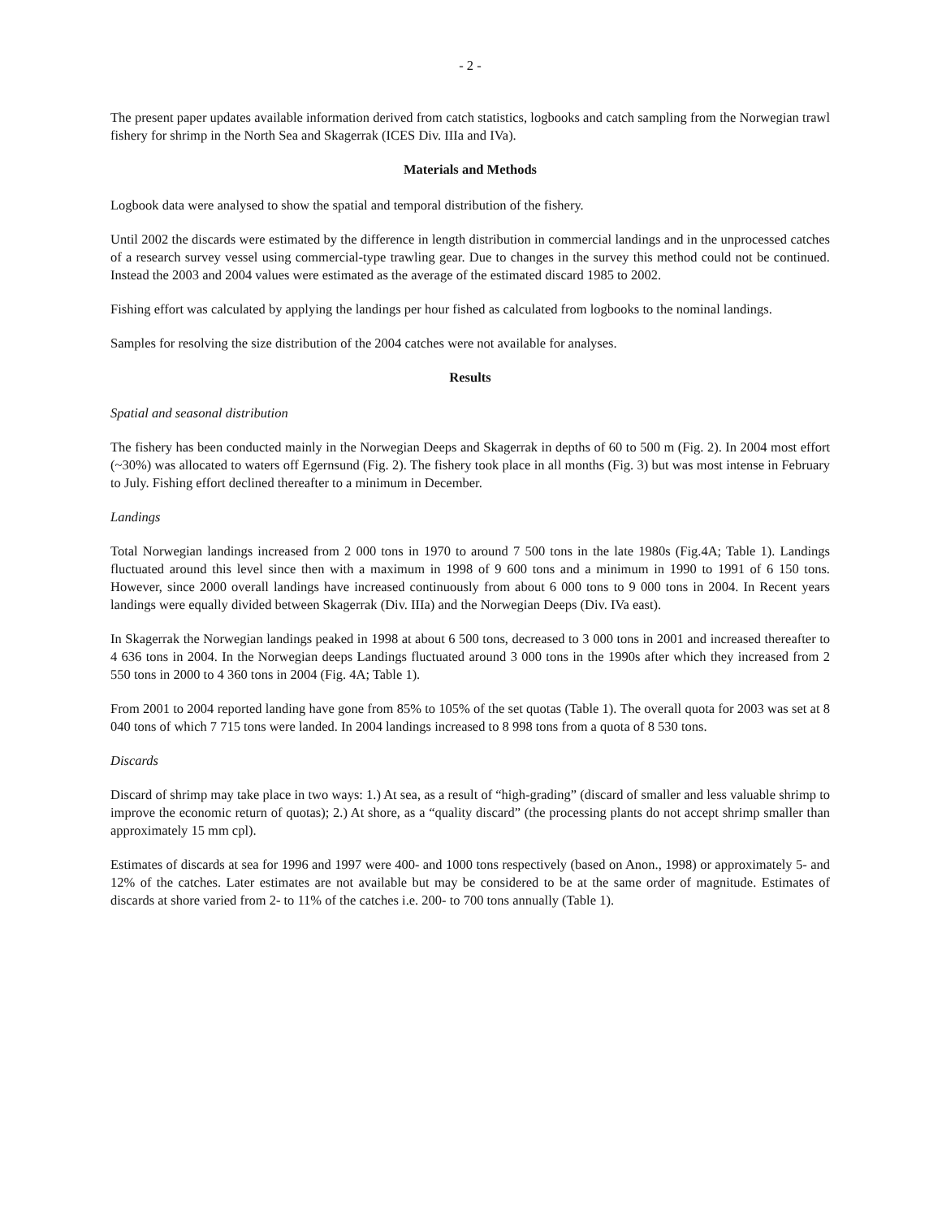- 2 -
The present paper updates available information derived from catch statistics, logbooks and catch sampling from the Norwegian trawl fishery for shrimp in the North Sea and Skagerrak (ICES Div. IIIa and IVa).
Materials and Methods
Logbook data were analysed to show the spatial and temporal distribution of the fishery.
Until 2002 the discards were estimated by the difference in length distribution in commercial landings and in the unprocessed catches of a research survey vessel using commercial-type trawling gear. Due to changes in the survey this method could not be continued. Instead the 2003 and 2004 values were estimated as the average of the estimated discard 1985 to 2002.
Fishing effort was calculated by applying the landings per hour fished as calculated from logbooks to the nominal landings.
Samples for resolving the size distribution of the 2004 catches were not available for analyses.
Results
Spatial and seasonal distribution
The fishery has been conducted mainly in the Norwegian Deeps and Skagerrak in depths of 60 to 500 m (Fig. 2). In 2004 most effort (~30%) was allocated to waters off Egernsund (Fig. 2). The fishery took place in all months (Fig. 3) but was most intense in February to July. Fishing effort declined thereafter to a minimum in December.
Landings
Total Norwegian landings increased from 2 000 tons in 1970 to around 7 500 tons in the late 1980s (Fig.4A; Table 1). Landings fluctuated around this level since then with a maximum in 1998 of 9 600 tons and a minimum in 1990 to 1991 of 6 150 tons. However, since 2000 overall landings have increased continuously from about 6 000 tons to 9 000 tons in 2004. In Recent years landings were equally divided between Skagerrak (Div. IIIa) and the Norwegian Deeps (Div. IVa east).
In Skagerrak the Norwegian landings peaked in 1998 at about 6 500 tons, decreased to 3 000 tons in 2001 and increased thereafter to 4 636 tons in 2004. In the Norwegian deeps Landings fluctuated around 3 000 tons in the 1990s after which they increased from 2 550 tons in 2000 to 4 360 tons in 2004 (Fig. 4A; Table 1).
From 2001 to 2004 reported landing have gone from 85% to 105% of the set quotas (Table 1). The overall quota for 2003 was set at 8 040 tons of which 7 715 tons were landed. In 2004 landings increased to 8 998 tons from a quota of 8 530 tons.
Discards
Discard of shrimp may take place in two ways: 1.) At sea, as a result of “high-grading” (discard of smaller and less valuable shrimp to improve the economic return of quotas); 2.) At shore, as a “quality discard” (the processing plants do not accept shrimp smaller than approximately 15 mm cpl).
Estimates of discards at sea for 1996 and 1997 were 400- and 1000 tons respectively (based on Anon., 1998) or approximately 5- and 12% of the catches. Later estimates are not available but may be considered to be at the same order of magnitude. Estimates of discards at shore varied from 2- to 11% of the catches i.e. 200- to 700 tons annually (Table 1).